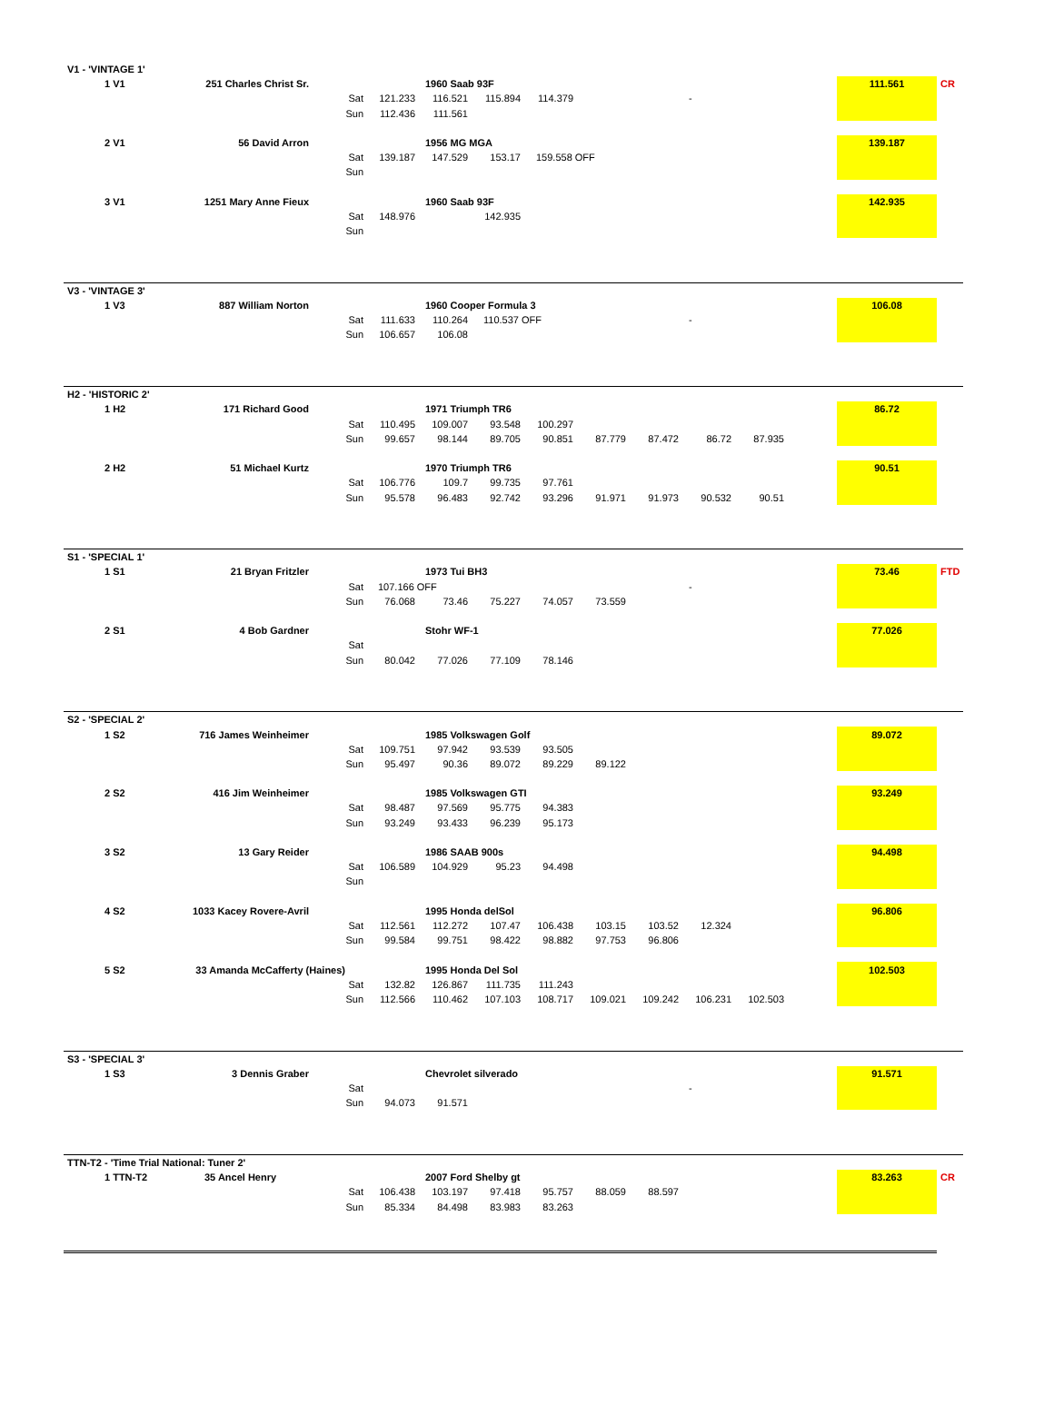| V1 - 'VINTAGE 1' | | | | | | | | | | | | | |
| 1 V1 | 251 Charles Christ Sr. | | | 1960 Saab 93F | | | | | | | | 111.561 | CR |
| | | Sat | 121.233 | 116.521 | 115.894 | 114.379 | | | - | | | | |
| | | Sun | 112.436 | 111.561 | | | | | | | | | |
| 2 V1 | 56 David Arron | | | 1956 MG MGA | | | | | | | | 139.187 | |
| | | Sat | 139.187 | 147.529 | 153.17 | 159.558 OFF | | | | | | | |
| | | Sun | | | | | | | | | | | |
| 3 V1 | 1251 Mary Anne Fieux | | | 1960 Saab 93F | | | | | | | | 142.935 | |
| | | Sat | 148.976 | | 142.935 | | | | | | | | |
| | | Sun | | | | | | | | | | | |
| V3 - 'VINTAGE 3' | | | | | | | | | | | | | |
| 1 V3 | 887 William Norton | | | 1960 Cooper Formula 3 | | | | | | | | 106.08 | |
| | | Sat | 111.633 | 110.264 | 110.537 OFF | | | | - | | | | |
| | | Sun | 106.657 | 106.08 | | | | | | | | | |
| H2 - 'HISTORIC 2' | | | | | | | | | | | | | |
| 1 H2 | 171 Richard Good | | | 1971 Triumph TR6 | | | | | | | | 86.72 | |
| | | Sat | 110.495 | 109.007 | 93.548 | 100.297 | | | | | | | |
| | | Sun | 99.657 | 98.144 | 89.705 | 90.851 | 87.779 | 87.472 | 86.72 | 87.935 | | | |
| 2 H2 | 51 Michael Kurtz | | | 1970 Triumph TR6 | | | | | | | | 90.51 | |
| | | Sat | 106.776 | 109.7 | 99.735 | 97.761 | | | | | | | |
| | | Sun | 95.578 | 96.483 | 92.742 | 93.296 | 91.971 | 91.973 | 90.532 | 90.51 | | | |
| S1 - 'SPECIAL 1' | | | | | | | | | | | | | |
| 1 S1 | 21 Bryan Fritzler | | | 1973 Tui BH3 | | | | | | | | 73.46 | FTD |
| | | Sat | 107.166 OFF | | | | | | - | | | | |
| | | Sun | 76.068 | 73.46 | 75.227 | 74.057 | 73.559 | | | | | | |
| 2 S1 | 4 Bob Gardner | | | Stohr WF-1 | | | | | | | | 77.026 | |
| | | Sat | | | | | | | | | | | |
| | | Sun | 80.042 | 77.026 | 77.109 | 78.146 | | | | | | | |
| S2 - 'SPECIAL 2' | | | | | | | | | | | | | |
| 1 S2 | 716 James Weinheimer | | | 1985 Volkswagen Golf | | | | | | | | 89.072 | |
| | | Sat | 109.751 | 97.942 | 93.539 | 93.505 | | | | | | | |
| | | Sun | 95.497 | 90.36 | 89.072 | 89.229 | 89.122 | | | | | | |
| 2 S2 | 416 Jim Weinheimer | | | 1985 Volkswagen GTI | | | | | | | | 93.249 | |
| | | Sat | 98.487 | 97.569 | 95.775 | 94.383 | | | | | | | |
| | | Sun | 93.249 | 93.433 | 96.239 | 95.173 | | | | | | | |
| 3 S2 | 13 Gary Reider | | | 1986 SAAB 900s | | | | | | | | 94.498 | |
| | | Sat | 106.589 | 104.929 | 95.23 | 94.498 | | | | | | | |
| | | Sun | | | | | | | | | | | |
| 4 S2 | 1033 Kacey Rovere-Avril | | | 1995 Honda delSol | | | | | | | | 96.806 | |
| | | Sat | 112.561 | 112.272 | 107.47 | 106.438 | 103.15 | 103.52 | 12.324 | | | | |
| | | Sun | 99.584 | 99.751 | 98.422 | 98.882 | 97.753 | 96.806 | | | | | |
| 5 S2 | 33 Amanda McCafferty (Haines) | | | 1995 Honda Del Sol | | | | | | | | 102.503 | |
| | | Sat | 132.82 | 126.867 | 111.735 | 111.243 | | | | | | | |
| | | Sun | 112.566 | 110.462 | 107.103 | 108.717 | 109.021 | 109.242 | 106.231 | 102.503 | | | |
| S3 - 'SPECIAL 3' | | | | | | | | | | | | | |
| 1 S3 | 3 Dennis Graber | | | Chevrolet silverado | | | | | | | | 91.571 | |
| | | Sat | | | | | | | - | | | | |
| | | Sun | 94.073 | 91.571 | | | | | | | | | |
| TTN-T2 - 'Time Trial National: Tuner 2' | | | | | | | | | | | | | |
| 1 TTN-T2 | 35 Ancel Henry | | | 2007 Ford Shelby gt | | | | | | | | 83.263 | CR |
| | | Sat | 106.438 | 103.197 | 97.418 | 95.757 | 88.059 | 88.597 | | | | | |
| | | Sun | 85.334 | 84.498 | 83.983 | 83.263 | | | | | | | |